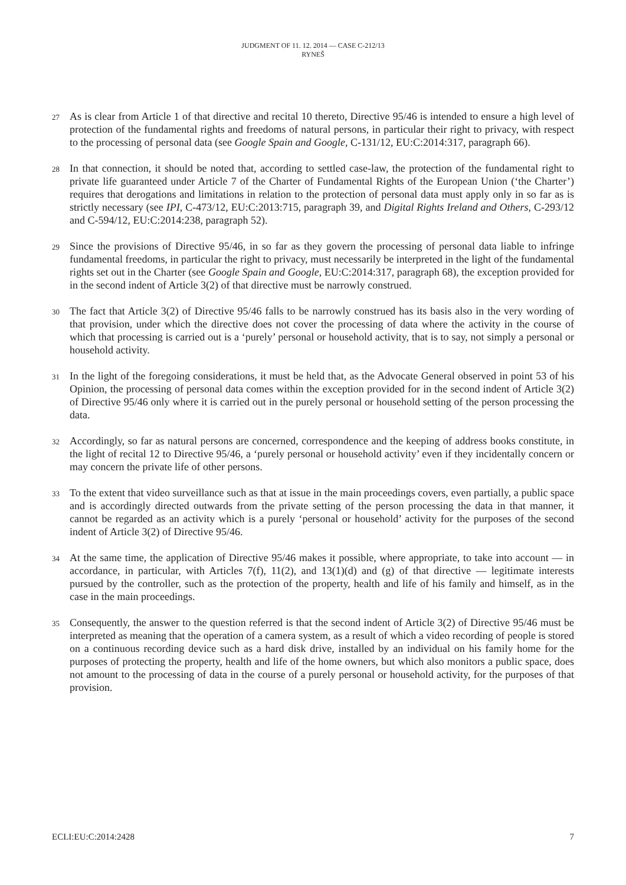JUDGMENT OF 11. 12. 2014 — CASE C-212/13
RYNEŠ
27
As is clear from Article 1 of that directive and recital 10 thereto, Directive 95/46 is intended to ensure a high level of protection of the fundamental rights and freedoms of natural persons, in particular their right to privacy, with respect to the processing of personal data (see Google Spain and Google, C-131/12, EU:C:2014:317, paragraph 66).
28
In that connection, it should be noted that, according to settled case-law, the protection of the fundamental right to private life guaranteed under Article 7 of the Charter of Fundamental Rights of the European Union (‘the Charter’) requires that derogations and limitations in relation to the protection of personal data must apply only in so far as is strictly necessary (see IPI, C-473/12, EU:C:2013:715, paragraph 39, and Digital Rights Ireland and Others, C-293/12 and C-594/12, EU:C:2014:238, paragraph 52).
29
Since the provisions of Directive 95/46, in so far as they govern the processing of personal data liable to infringe fundamental freedoms, in particular the right to privacy, must necessarily be interpreted in the light of the fundamental rights set out in the Charter (see Google Spain and Google, EU:C:2014:317, paragraph 68), the exception provided for in the second indent of Article 3(2) of that directive must be narrowly construed.
30
The fact that Article 3(2) of Directive 95/46 falls to be narrowly construed has its basis also in the very wording of that provision, under which the directive does not cover the processing of data where the activity in the course of which that processing is carried out is a ‘purely’ personal or household activity, that is to say, not simply a personal or household activity.
31
In the light of the foregoing considerations, it must be held that, as the Advocate General observed in point 53 of his Opinion, the processing of personal data comes within the exception provided for in the second indent of Article 3(2) of Directive 95/46 only where it is carried out in the purely personal or household setting of the person processing the data.
32
Accordingly, so far as natural persons are concerned, correspondence and the keeping of address books constitute, in the light of recital 12 to Directive 95/46, a ‘purely personal or household activity’ even if they incidentally concern or may concern the private life of other persons.
33
To the extent that video surveillance such as that at issue in the main proceedings covers, even partially, a public space and is accordingly directed outwards from the private setting of the person processing the data in that manner, it cannot be regarded as an activity which is a purely ‘personal or household’ activity for the purposes of the second indent of Article 3(2) of Directive 95/46.
34
At the same time, the application of Directive 95/46 makes it possible, where appropriate, to take into account — in accordance, in particular, with Articles 7(f), 11(2), and 13(1)(d) and (g) of that directive — legitimate interests pursued by the controller, such as the protection of the property, health and life of his family and himself, as in the case in the main proceedings.
35
Consequently, the answer to the question referred is that the second indent of Article 3(2) of Directive 95/46 must be interpreted as meaning that the operation of a camera system, as a result of which a video recording of people is stored on a continuous recording device such as a hard disk drive, installed by an individual on his family home for the purposes of protecting the property, health and life of the home owners, but which also monitors a public space, does not amount to the processing of data in the course of a purely personal or household activity, for the purposes of that provision.
ECLI:EU:C:2014:2428 7